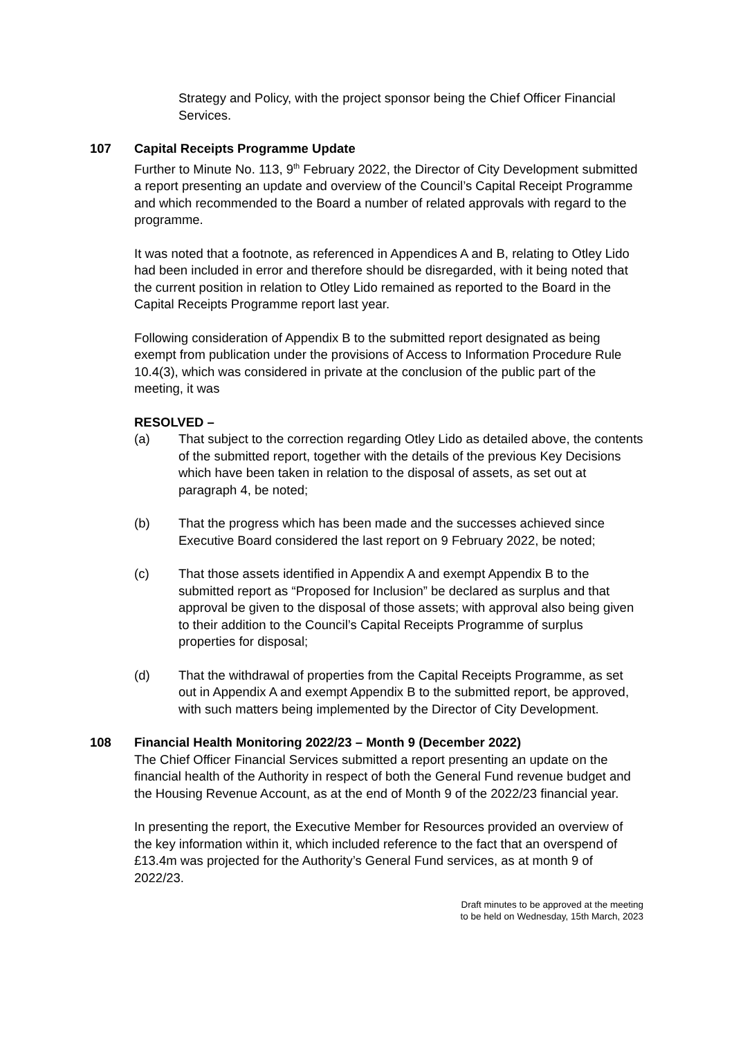Strategy and Policy, with the project sponsor being the Chief Officer Financial Services.
107 Capital Receipts Programme Update
Further to Minute No. 113, 9<sup>th</sup> February 2022, the Director of City Development submitted a report presenting an update and overview of the Council’s Capital Receipt Programme and which recommended to the Board a number of related approvals with regard to the programme.
It was noted that a footnote, as referenced in Appendices A and B, relating to Otley Lido had been included in error and therefore should be disregarded, with it being noted that the current position in relation to Otley Lido remained as reported to the Board in the Capital Receipts Programme report last year.
Following consideration of Appendix B to the submitted report designated as being exempt from publication under the provisions of Access to Information Procedure Rule 10.4(3), which was considered in private at the conclusion of the public part of the meeting, it was
RESOLVED –
(a) That subject to the correction regarding Otley Lido as detailed above, the contents of the submitted report, together with the details of the previous Key Decisions which have been taken in relation to the disposal of assets, as set out at paragraph 4, be noted;
(b) That the progress which has been made and the successes achieved since Executive Board considered the last report on 9 February 2022, be noted;
(c) That those assets identified in Appendix A and exempt Appendix B to the submitted report as “Proposed for Inclusion” be declared as surplus and that approval be given to the disposal of those assets; with approval also being given to their addition to the Council’s Capital Receipts Programme of surplus properties for disposal;
(d) That the withdrawal of properties from the Capital Receipts Programme, as set out in Appendix A and exempt Appendix B to the submitted report, be approved, with such matters being implemented by the Director of City Development.
108 Financial Health Monitoring 2022/23 – Month 9 (December 2022)
The Chief Officer Financial Services submitted a report presenting an update on the financial health of the Authority in respect of both the General Fund revenue budget and the Housing Revenue Account, as at the end of Month 9 of the 2022/23 financial year.
In presenting the report, the Executive Member for Resources provided an overview of the key information within it, which included reference to the fact that an overspend of £13.4m was projected for the Authority’s General Fund services, as at month 9 of 2022/23.
Draft minutes to be approved at the meeting
to be held on Wednesday, 15th March, 2023